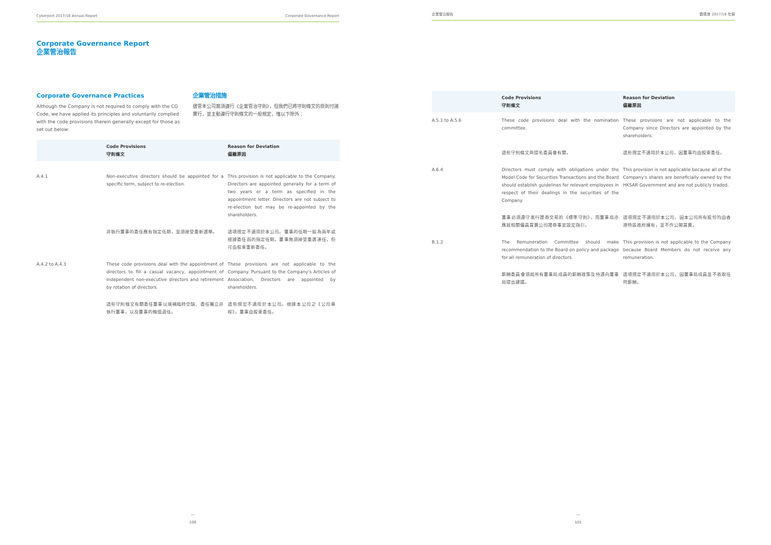Cyberport 2017/18 Annual Report Corporate Governance Report
Corporate Governance Report
企業管治報告
Corporate Governance Practices
Although the Company is not required to comply with the CG Code, we have applied its principles and voluntarily complied with the code provisions therein generally except for those as set out below:
企業管治措施
儘管本公司無須遵行《企業管治守則》，但我們已將守則條文的原則付諸實行，並主動遵行守則條文的一般規定，惟以下除外：
| | Code Provisions 守則條文 | Reason for Deviation 偏離原因 |
| --- | --- | --- |
| A.4.1 | Non-executive directors should be appointed for a specific term, subject to re-election. | This provision is not applicable to the Company. Directors are appointed generally for a term of two years or a term as specified in the appointment letter. Directors are not subject to re-election but may be re-appointed by the shareholders. |
| | 非執行董事的委任應有指定任期，並須接受重新選舉。 | 這項規定不適用於本公司。董事的任期一般為兩年或根據委任函的指定任期。董事無須接受重選連任，但可由股東重新委任。 |
| A.4.2 to A.4.3 | These code provisions deal with the appointment of directors to fill a casual vacancy, appointment of independent non-executive directors and retirement by rotation of directors. | These provisions are not applicable to the Company. Pursuant to the Company's Articles of Association, Directors are appointed by shareholders. |
| | 這些守則條文有關委任董事以填補臨時空缺、委任獨立非執行董事，以及董事的輪值退任。 | 這些規定不適用於本公司。根據本公司之《公司章程》，董事由股東委任。 |
—
100
企業管治報告 數碼港 2017/18 年報
| | Code Provisions 守則條文 | Reason for Deviation 偏離原因 |
| --- | --- | --- |
| A.5.1 to A.5.6 | These code provisions deal with the nomination committee. | These provisions are not applicable to the Company since Directors are appointed by the shareholders. |
| | 這些守則條文與提名委員會有關。 | 這些規定不適用於本公司，因董事均由股東委任。 |
| A.6.4 | Directors must comply with obligations under the Model Code for Securities Transactions and the Board should establish guidelines for relevant employees in respect of their dealings in the securities of the Company. | This provision is not applicable because all of the Company's shares are beneficially owned by the HKSAR Government and are not publicly traded. |
| | 董事必須遵守進行證券交易的《標準守則》，而董事局亦應就相關僱員買賣公司證券事宜設定指引。 | 這項規定不適用於本公司，因本公司所有股份均由香港特區政府擁有，並不作公開買賣。 |
| B.1.2 | The Remuneration Committee should make recommendation to the Board on policy and package for all remuneration of directors. | This provision is not applicable to the Company because Board Members do not receive any remuneration. |
| | 薪酬委員會須就所有董事局成員的薪酬政策及待遇向董事局提出建議。 | 這項規定不適用於本公司，因董事局成員並不收取任何薪酬。 |
—
101